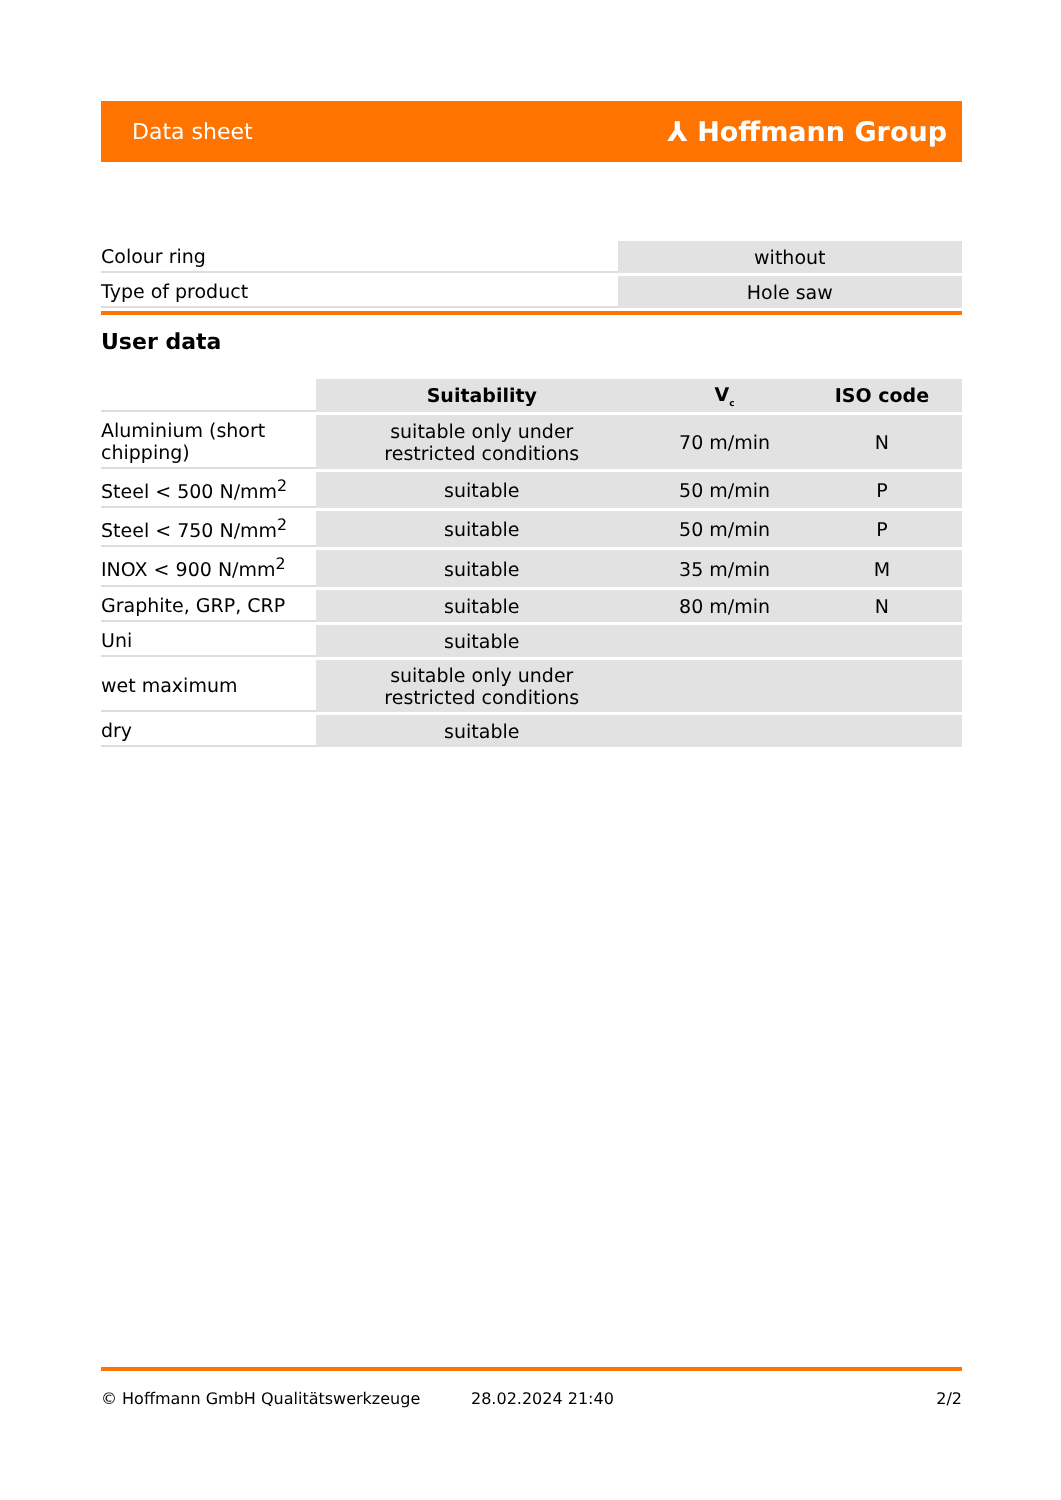Data sheet ⅄ Hoffmann Group
| Colour ring | without |
| Type of product | Hole saw |
User data
| | Suitability | V<sub>c</sub> | ISO code |
| --- | --- | --- | --- |
| Aluminium (short chipping) | suitable only under restricted conditions | 70 m/min | N |
| Steel < 500 N/mm<sup>2</sup> | suitable | 50 m/min | P |
| Steel < 750 N/mm<sup>2</sup> | suitable | 50 m/min | P |
| INOX < 900 N/mm<sup>2</sup> | suitable | 35 m/min | M |
| Graphite, GRP, CRP | suitable | 80 m/min | N |
| Uni | suitable | | |
| wet maximum | suitable only under restricted conditions | | |
| dry | suitable | | |
© Hoffmann GmbH Qualitätswerkzeuge 28.02.2024 21:40 2/2